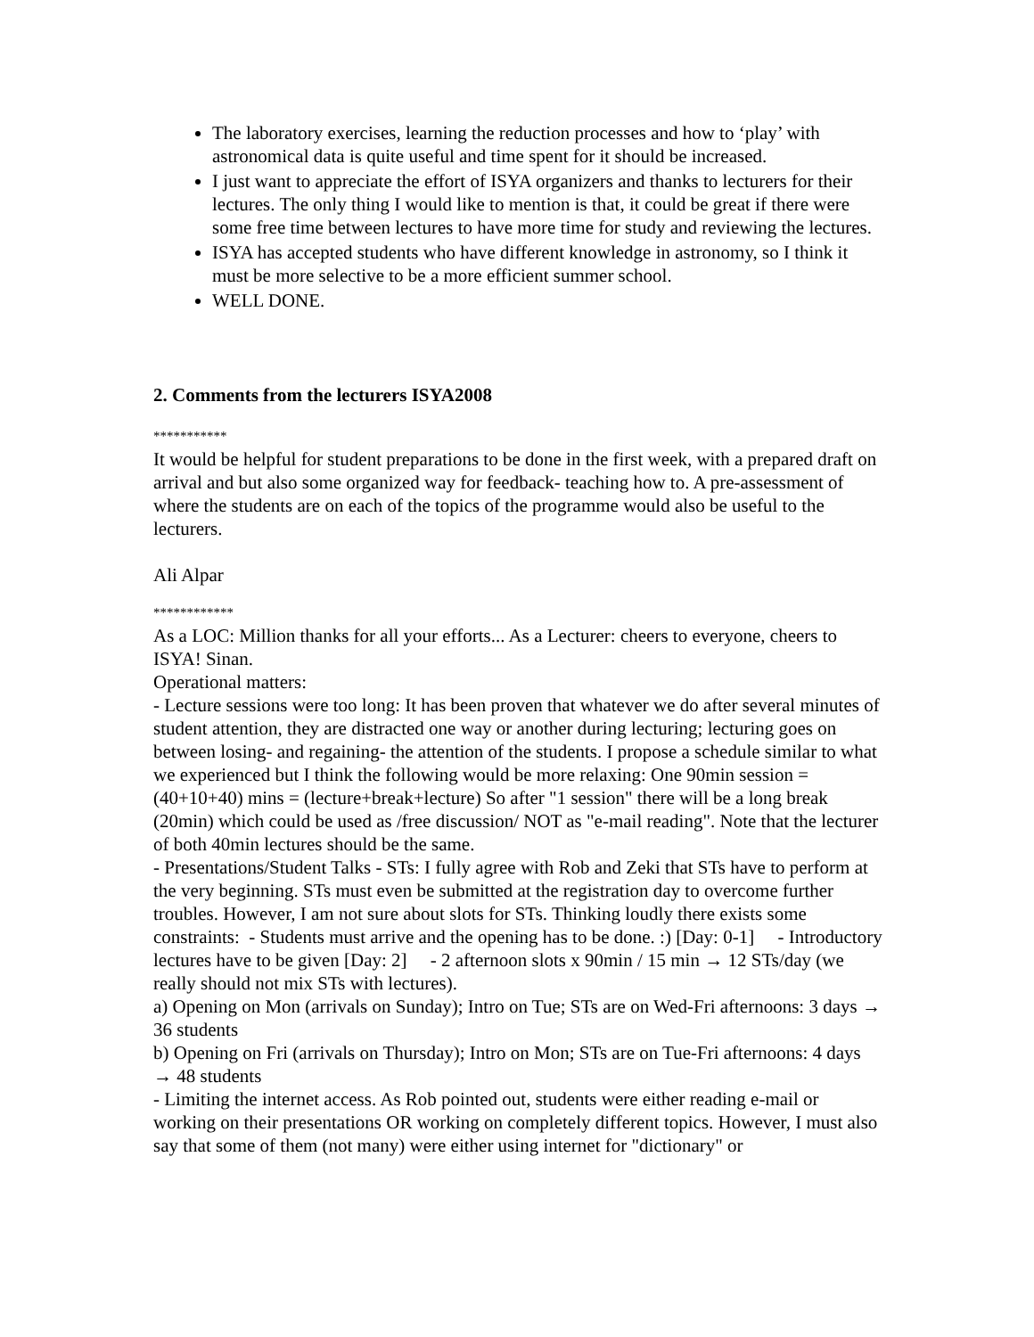The laboratory exercises, learning the reduction processes and how to ‘play’ with astronomical data is quite useful and time spent for it should be increased.
I just want to appreciate the effort of ISYA organizers and thanks to lecturers for their lectures. The only thing I would like to mention is that, it could be great if there were some free time between lectures to have more time for study and reviewing the lectures.
ISYA has accepted students who have different knowledge in astronomy, so I think it must be more selective to be a more efficient summer school.
WELL DONE.
2. Comments from the lecturers ISYA2008
***********
It would be helpful for student preparations to be done in the first week, with a prepared draft on arrival and but also some organized way for feedback- teaching how to. A pre-assessment of where the students are on each of the topics of the programme would also be useful to the lecturers.
Ali Alpar
************
As a LOC: Million thanks for all your efforts... As a Lecturer: cheers to everyone, cheers to ISYA! Sinan.
Operational matters:
- Lecture sessions were too long: It has been proven that whatever we do after several minutes of student attention, they are distracted one way or another during lecturing; lecturing goes on between losing- and regaining- the attention of the students. I propose a schedule similar to what we experienced but I think the following would be more relaxing: One 90min session = (40+10+40) mins = (lecture+break+lecture) So after "1 session" there will be a long break (20min) which could be used as /free discussion/ NOT as "e-mail reading". Note that the lecturer of both 40min lectures should be the same.
- Presentations/Student Talks - STs: I fully agree with Rob and Zeki that STs have to perform at the very beginning. STs must even be submitted at the registration day to overcome further troubles. However, I am not sure about slots for STs. Thinking loudly there exists some constraints: - Students must arrive and the opening has to be done. :) [Day: 0-1] - Introductory lectures have to be given [Day: 2] - 2 afternoon slots x 90min / 15 min → 12 STs/day (we really should not mix STs with lectures).
a) Opening on Mon (arrivals on Sunday); Intro on Tue; STs are on Wed-Fri afternoons: 3 days → 36 students
b) Opening on Fri (arrivals on Thursday); Intro on Mon; STs are on Tue-Fri afternoons: 4 days → 48 students
- Limiting the internet access. As Rob pointed out, students were either reading e-mail or working on their presentations OR working on completely different topics. However, I must also say that some of them (not many) were either using internet for "dictionary" or